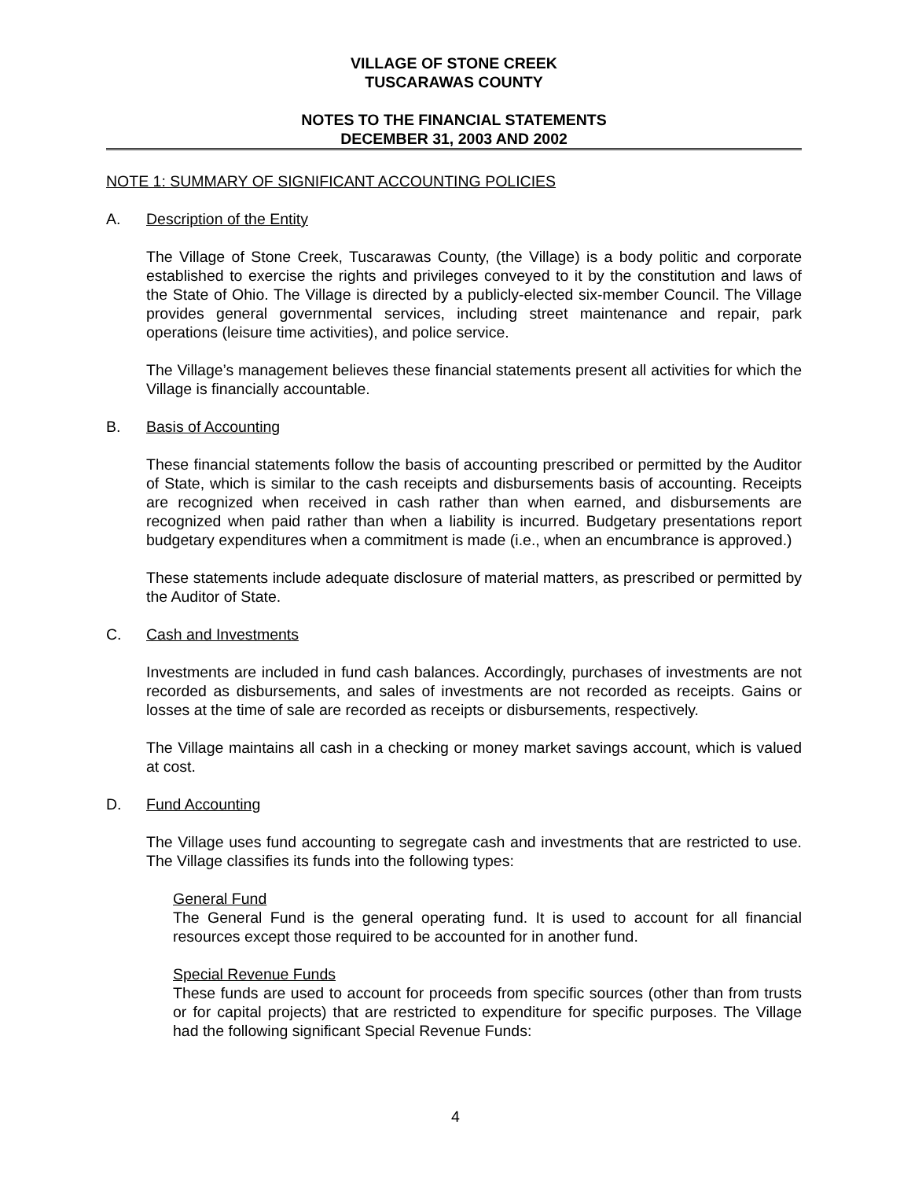VILLAGE OF STONE CREEK
TUSCARAWAS COUNTY
NOTES TO THE FINANCIAL STATEMENTS
DECEMBER 31, 2003 AND 2002
NOTE 1: SUMMARY OF SIGNIFICANT ACCOUNTING POLICIES
A. Description of the Entity
The Village of Stone Creek, Tuscarawas County, (the Village) is a body politic and corporate established to exercise the rights and privileges conveyed to it by the constitution and laws of the State of Ohio. The Village is directed by a publicly-elected six-member Council. The Village provides general governmental services, including street maintenance and repair, park operations (leisure time activities), and police service.
The Village’s management believes these financial statements present all activities for which the Village is financially accountable.
B. Basis of Accounting
These financial statements follow the basis of accounting prescribed or permitted by the Auditor of State, which is similar to the cash receipts and disbursements basis of accounting. Receipts are recognized when received in cash rather than when earned, and disbursements are recognized when paid rather than when a liability is incurred. Budgetary presentations report budgetary expenditures when a commitment is made (i.e., when an encumbrance is approved.)
These statements include adequate disclosure of material matters, as prescribed or permitted by the Auditor of State.
C. Cash and Investments
Investments are included in fund cash balances. Accordingly, purchases of investments are not recorded as disbursements, and sales of investments are not recorded as receipts. Gains or losses at the time of sale are recorded as receipts or disbursements, respectively.
The Village maintains all cash in a checking or money market savings account, which is valued at cost.
D. Fund Accounting
The Village uses fund accounting to segregate cash and investments that are restricted to use. The Village classifies its funds into the following types:
General Fund
The General Fund is the general operating fund. It is used to account for all financial resources except those required to be accounted for in another fund.
Special Revenue Funds
These funds are used to account for proceeds from specific sources (other than from trusts or for capital projects) that are restricted to expenditure for specific purposes. The Village had the following significant Special Revenue Funds:
4